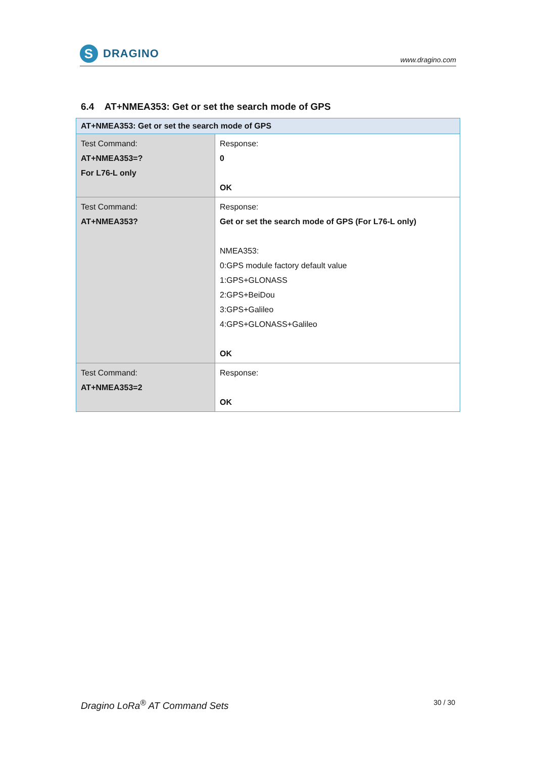S
DRAGINO
www.dragino.com
6.4 AT+NMEA353: Get or set the search mode of GPS
| AT+NMEA353: Get or set the search mode of GPS | |
| --- | --- |
| Test Command: AT+NMEA353=? For L76-L only | Response: 0 OK |
| Test Command: AT+NMEA353? | Response: Get or set the search mode of GPS (For L76-L only) NMEA353: 0:GPS module factory default value 1:GPS+GLONASS 2:GPS+BeiDou 3:GPS+Galileo 4:GPS+GLONASS+Galileo OK |
| Test Command: AT+NMEA353=2 | Response: OK |
Dragino LoRa<sup>®</sup> AT Command Sets 30 / 30